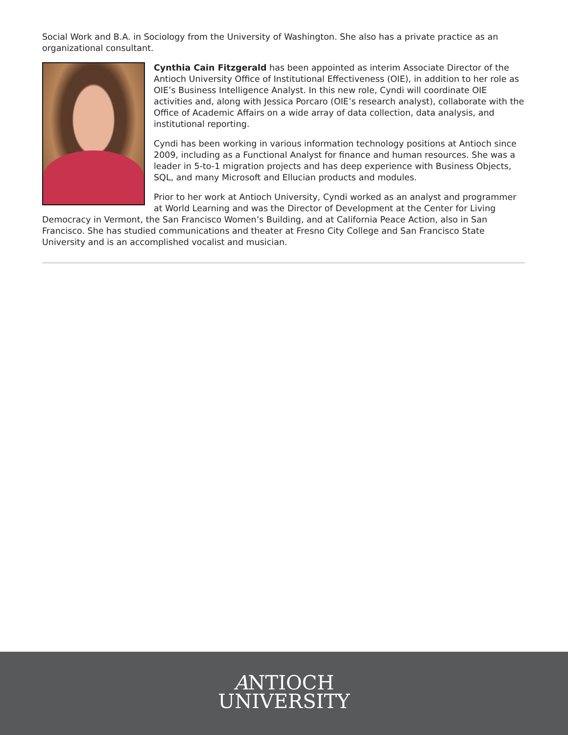Social Work and B.A. in Sociology from the University of Washington. She also has a private practice as an organizational consultant.
Cynthia Cain Fitzgerald has been appointed as interim Associate Director of the Antioch University Office of Institutional Effectiveness (OIE), in addition to her role as OIE’s Business Intelligence Analyst. In this new role, Cyndi will coordinate OIE activities and, along with Jessica Porcaro (OIE’s research analyst), collaborate with the Office of Academic Affairs on a wide array of data collection, data analysis, and institutional reporting.
Cyndi has been working in various information technology positions at Antioch since 2009, including as a Functional Analyst for finance and human resources. She was a leader in 5-to-1 migration projects and has deep experience with Business Objects, SQL, and many Microsoft and Ellucian products and modules.
Prior to her work at Antioch University, Cyndi worked as an analyst and programmer at World Learning and was the Director of Development at the Center for Living Democracy in Vermont, the San Francisco Women’s Building, and at California Peace Action, also in San Francisco. She has studied communications and theater at Fresno City College and San Francisco State University and is an accomplished vocalist and musician.
ANTIOCH
UNIVERSITY